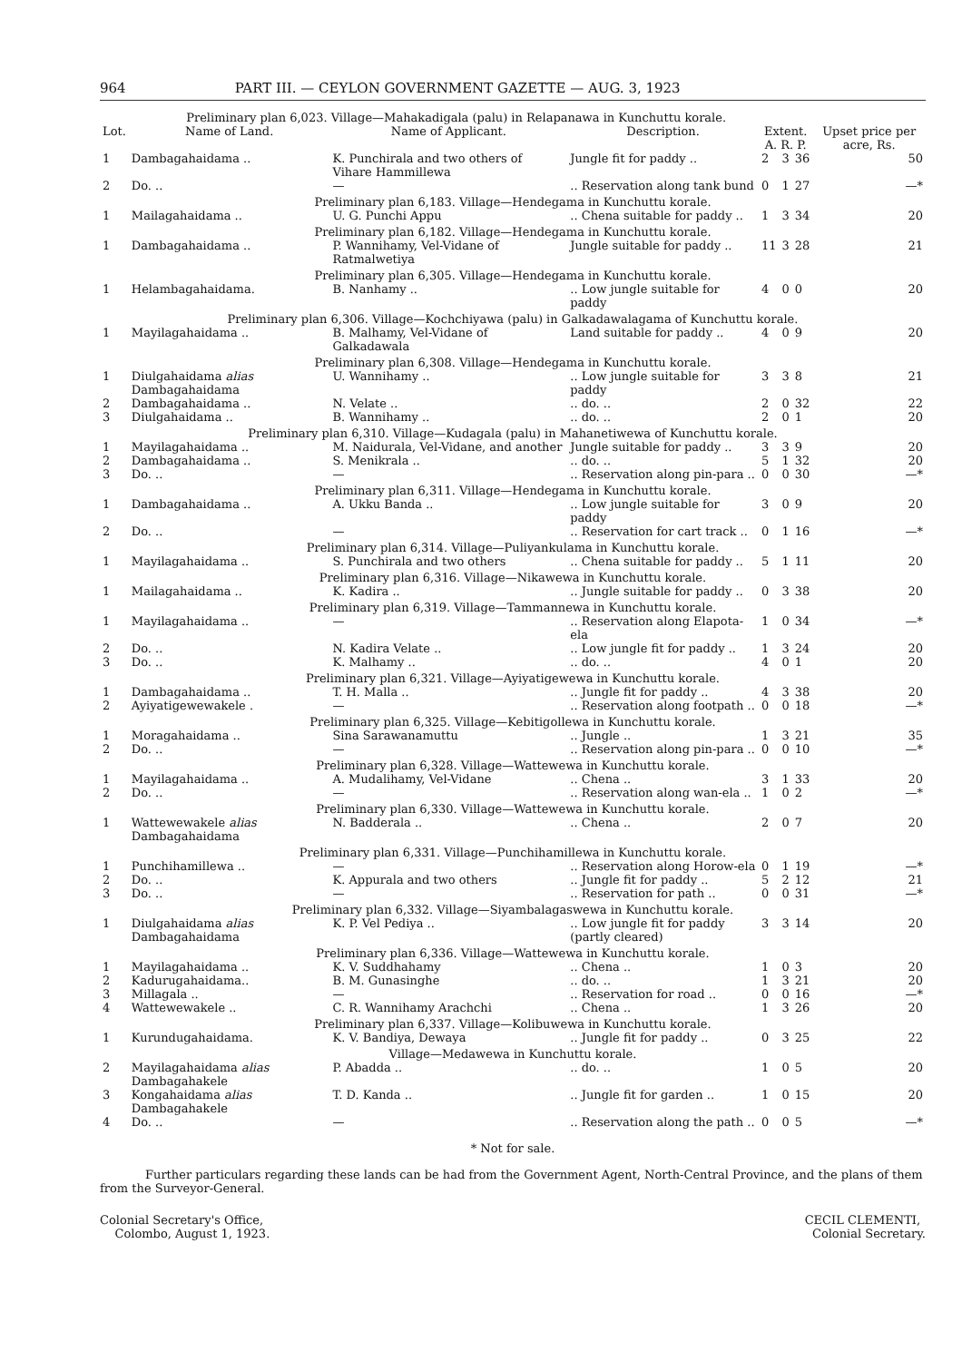964 PART III. — CEYLON GOVERNMENT GAZETTE — AUG. 3, 1923
| Preliminary plan 6,023. Village—Mahakadigala (palu) in Relapanawa in Kunchuttu korale. | | | | | | | |
| Lot. | Name of Land. | Name of Applicant. | Description. | Extent. A. R. P. | | | Upset price per acre, Rs. |
| 1 | Dambagahaidama .. | K. Punchirala and two others of Vihare Hammillewa | Jungle fit for paddy .. | 2 | 3 | 36 | 50 |
| 2 | Do. .. | — | .. Reservation along tank bund | 0 | 1 | 27 | —* |
| Preliminary plan 6,183. Village—Hendegama in Kunchuttu korale. | | | | | | | |
| 1 | Mailagahaidama .. | U. G. Punchi Appu | .. Chena suitable for paddy .. | 1 | 3 | 34 | 20 |
| Preliminary plan 6,182. Village—Hendegama in Kunchuttu korale. | | | | | | | |
| 1 | Dambagahaidama .. | P. Wannihamy, Vel-Vidane of Ratmalwetiya | Jungle suitable for paddy .. | 11 | 3 | 28 | 21 |
| Preliminary plan 6,305. Village—Hendegama in Kunchuttu korale. | | | | | | | |
| 1 | Helambagahaidama. | B. Nanhamy .. | .. Low jungle suitable for paddy | 4 | 0 | 0 | 20 |
| Preliminary plan 6,306. Village—Kochchiyawa (palu) in Galkadawalagama of Kunchuttu korale. | | | | | | | |
| 1 | Mayilagahaidama .. | B. Malhamy, Vel-Vidane of Galkadawala | Land suitable for paddy .. | 4 | 0 | 9 | 20 |
| Preliminary plan 6,308. Village—Hendegama in Kunchuttu korale. | | | | | | | |
| 1 | Diulgahaidama alias Dambagahaidama | U. Wannihamy .. | .. Low jungle suitable for paddy | 3 | 3 | 8 | 21 |
| 2 | Dambagahaidama .. | N. Velate .. | .. do. .. | 2 | 0 | 32 | 22 |
| 3 | Diulgahaidama .. | B. Wannihamy .. | .. do. .. | 2 | 0 | 1 | 20 |
| Preliminary plan 6,310. Village—Kudagala (palu) in Mahanetiwewa of Kunchuttu korale. | | | | | | | |
| 1 | Mayilagahaidama .. | M. Naidurala, Vel-Vidane, and another | Jungle suitable for paddy .. | 3 | 3 | 9 | 20 |
| 2 | Dambagahaidama .. | S. Menikrala .. | .. do. .. | 5 | 1 | 32 | 20 |
| 3 | Do. .. | — | .. Reservation along pin-para .. | 0 | 0 | 30 | —* |
| Preliminary plan 6,311. Village—Hendegama in Kunchuttu korale. | | | | | | | |
| 1 | Dambagahaidama .. | A. Ukku Banda .. | .. Low jungle suitable for paddy | 3 | 0 | 9 | 20 |
| 2 | Do. .. | — | .. Reservation for cart track .. | 0 | 1 | 16 | —* |
| Preliminary plan 6,314. Village—Puliyankulama in Kunchuttu korale. | | | | | | | |
| 1 | Mayilagahaidama .. | S. Punchirala and two others | .. Chena suitable for paddy .. | 5 | 1 | 11 | 20 |
| Preliminary plan 6,316. Village—Nikawewa in Kunchuttu korale. | | | | | | | |
| 1 | Mailagahaidama .. | K. Kadira .. | .. Jungle suitable for paddy .. | 0 | 3 | 38 | 20 |
| Preliminary plan 6,319. Village—Tammannewa in Kunchuttu korale. | | | | | | | |
| 1 | Mayilagahaidama .. | — | .. Reservation along Elapota-ela | 1 | 0 | 34 | —* |
| 2 | Do. .. | N. Kadira Velate .. | .. Low jungle fit for paddy .. | 1 | 3 | 24 | 20 |
| 3 | Do. .. | K. Malhamy .. | .. do. .. | 4 | 0 | 1 | 20 |
| Preliminary plan 6,321. Village—Ayiyatigewewa in Kunchuttu korale. | | | | | | | |
| 1 | Dambagahaidama .. | T. H. Malla .. | .. Jungle fit for paddy .. | 4 | 3 | 38 | 20 |
| 2 | Ayiyatigewewakele . | — | .. Reservation along footpath .. | 0 | 0 | 18 | —* |
| Preliminary plan 6,325. Village—Kebitigollewa in Kunchuttu korale. | | | | | | | |
| 1 | Moragahaidama .. | Sina Sarawanamuttu | .. Jungle .. | 1 | 3 | 21 | 35 |
| 2 | Do. .. | — | .. Reservation along pin-para .. | 0 | 0 | 10 | —* |
| Preliminary plan 6,328. Village—Wattewewa in Kunchuttu korale. | | | | | | | |
| 1 | Mayilagahaidama .. | A. Mudalihamy, Vel-Vidane | .. Chena .. | 3 | 1 | 33 | 20 |
| 2 | Do. .. | — | .. Reservation along wan-ela .. | 1 | 0 | 2 | —* |
| Preliminary plan 6,330. Village—Wattewewa in Kunchuttu korale. | | | | | | | |
| 1 | Wattewewakele alias Dambagahaidama | N. Badderala .. | .. Chena .. | 2 | 0 | 7 | 20 |
| Preliminary plan 6,331. Village—Punchihamillewa in Kunchuttu korale. | | | | | | | |
| 1 | Punchihamillewa .. | — | .. Reservation along Horow-ela | 0 | 1 | 19 | —* |
| 2 | Do. .. | K. Appurala and two others | .. Jungle fit for paddy .. | 5 | 2 | 12 | 21 |
| 3 | Do. .. | — | .. Reservation for path .. | 0 | 0 | 31 | —* |
| Preliminary plan 6,332. Village—Siyambalagaswewa in Kunchuttu korale. | | | | | | | |
| 1 | Diulgahaidama alias Dambagahaidama | K. P. Vel Pediya .. | .. Low jungle fit for paddy (partly cleared) | 3 | 3 | 14 | 20 |
| Preliminary plan 6,336. Village—Wattewewa in Kunchuttu korale. | | | | | | | |
| 1 | Mayilagahaidama .. | K. V. Suddhahamy | .. Chena .. | 1 | 0 | 3 | 20 |
| 2 | Kadurugahaidama.. | B. M. Gunasinghe | .. do. .. | 1 | 3 | 21 | 20 |
| 3 | Millagala .. | — | .. Reservation for road .. | 0 | 0 | 16 | —* |
| 4 | Wattewewakele .. | C. R. Wannihamy Arachchi | .. Chena .. | 1 | 3 | 26 | 20 |
| Preliminary plan 6,337. Village—Kolibuwewa in Kunchuttu korale. | | | | | | | |
| 1 | Kurundugahaidama. | K. V. Bandiya, Dewaya | .. Jungle fit for paddy .. | 0 | 3 | 25 | 22 |
| Village—Medawewa in Kunchuttu korale. | | | | | | | |
| 2 | Mayilagahaidama alias Dambagahakele | P. Abadda .. | .. do. .. | 1 | 0 | 5 | 20 |
| 3 | Kongahaidama alias Dambagahakele | T. D. Kanda .. | .. Jungle fit for garden .. | 1 | 0 | 15 | 20 |
| 4 | Do. .. | — | .. Reservation along the path .. | 0 | 0 | 5 | —* |
* Not for sale.
Further particulars regarding these lands can be had from the Government Agent, North-Central Province, and the plans of them from the Surveyor-General.
Colonial Secretary's Office,
Colombo, August 1, 1923.
CECIL CLEMENTI,
Colonial Secretary.